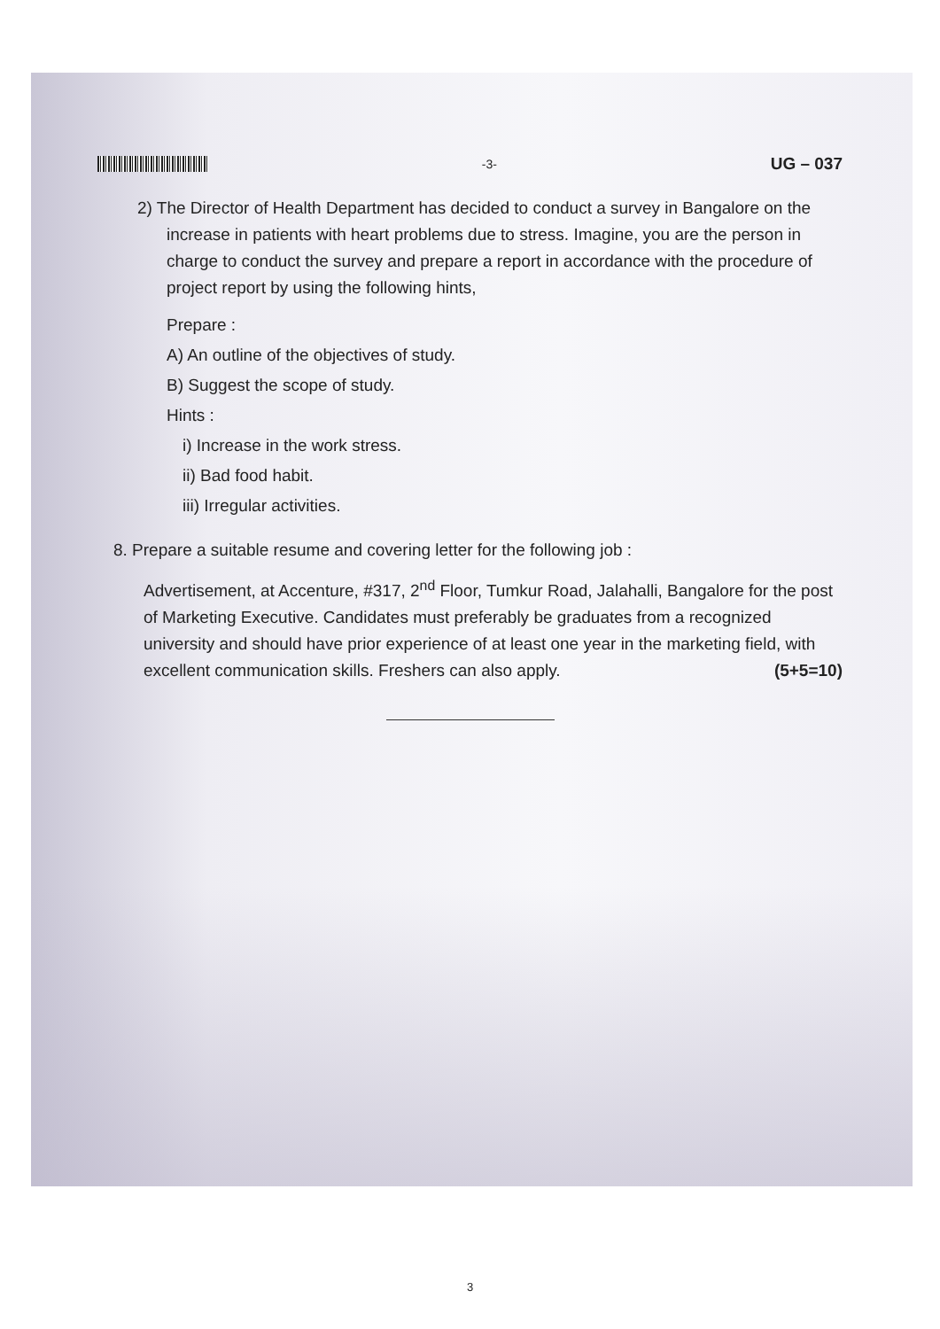-3- UG – 037
2) The Director of Health Department has decided to conduct a survey in Bangalore on the increase in patients with heart problems due to stress. Imagine, you are the person in charge to conduct the survey and prepare a report in accordance with the procedure of project report by using the following hints,
Prepare :
A) An outline of the objectives of study.
B) Suggest the scope of study.
Hints :
i) Increase in the work stress.
ii) Bad food habit.
iii) Irregular activities.
8. Prepare a suitable resume and covering letter for the following job :
Advertisement, at Accenture, #317, 2<sup>nd</sup> Floor, Tumkur Road, Jalahalli, Bangalore for the post of Marketing Executive. Candidates must preferably be graduates from a recognized university and should have prior experience of at least one year in the marketing field, with excellent communication skills. Freshers can also apply. (5+5=10)
3